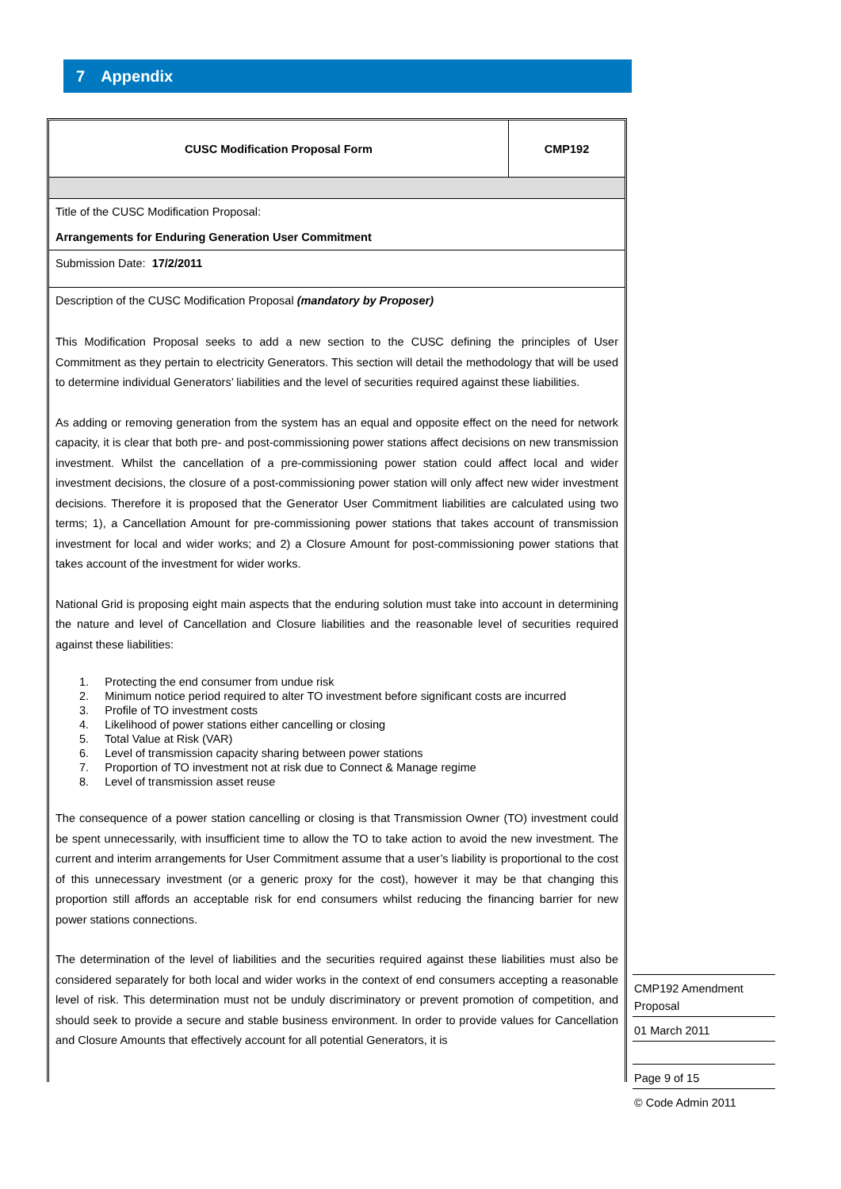7 Appendix
| CUSC Modification Proposal Form | CMP192 |
| Title of the CUSC Modification Proposal: Arrangements for Enduring Generation User Commitment | |
| Submission Date: 17/2/2011 | |
| Description of the CUSC Modification Proposal (mandatory by Proposer) This Modification Proposal seeks to add a new section to the CUSC defining the principles of User Commitment as they pertain to electricity Generators. This section will detail the methodology that will be used to determine individual Generators’ liabilities and the level of securities required against these liabilities. As adding or removing generation from the system has an equal and opposite effect on the need for network capacity, it is clear that both pre- and post-commissioning power stations affect decisions on new transmission investment. Whilst the cancellation of a pre-commissioning power station could affect local and wider investment decisions, the closure of a post-commissioning power station will only affect new wider investment decisions. Therefore it is proposed that the Generator User Commitment liabilities are calculated using two terms; 1), a Cancellation Amount for pre-commissioning power stations that takes account of transmission investment for local and wider works; and 2) a Closure Amount for post-commissioning power stations that takes account of the investment for wider works. National Grid is proposing eight main aspects that the enduring solution must take into account in determining the nature and level of Cancellation and Closure liabilities and the reasonable level of securities required against these liabilities: 1. Protecting the end consumer from undue risk 2. Minimum notice period required to alter TO investment before significant costs are incurred 3. Profile of TO investment costs 4. Likelihood of power stations either cancelling or closing 5. Total Value at Risk (VAR) 6. Level of transmission capacity sharing between power stations 7. Proportion of TO investment not at risk due to Connect & Manage regime 8. Level of transmission asset reuse The consequence of a power station cancelling or closing is that Transmission Owner (TO) investment could be spent unnecessarily, with insufficient time to allow the TO to take action to avoid the new investment. The current and interim arrangements for User Commitment assume that a user’s liability is proportional to the cost of this unnecessary investment (or a generic proxy for the cost), however it may be that changing this proportion still affords an acceptable risk for end consumers whilst reducing the financing barrier for new power stations connections. The determination of the level of liabilities and the securities required against these liabilities must also be considered separately for both local and wider works in the context of end consumers accepting a reasonable level of risk. This determination must not be unduly discriminatory or prevent promotion of competition, and should seek to provide a secure and stable business environment. In order to provide values for Cancellation and Closure Amounts that effectively account for all potential Generators, it is | |
CMP192 Amendment Proposal
01 March 2011
Page 9 of 15
© Code Admin 2011